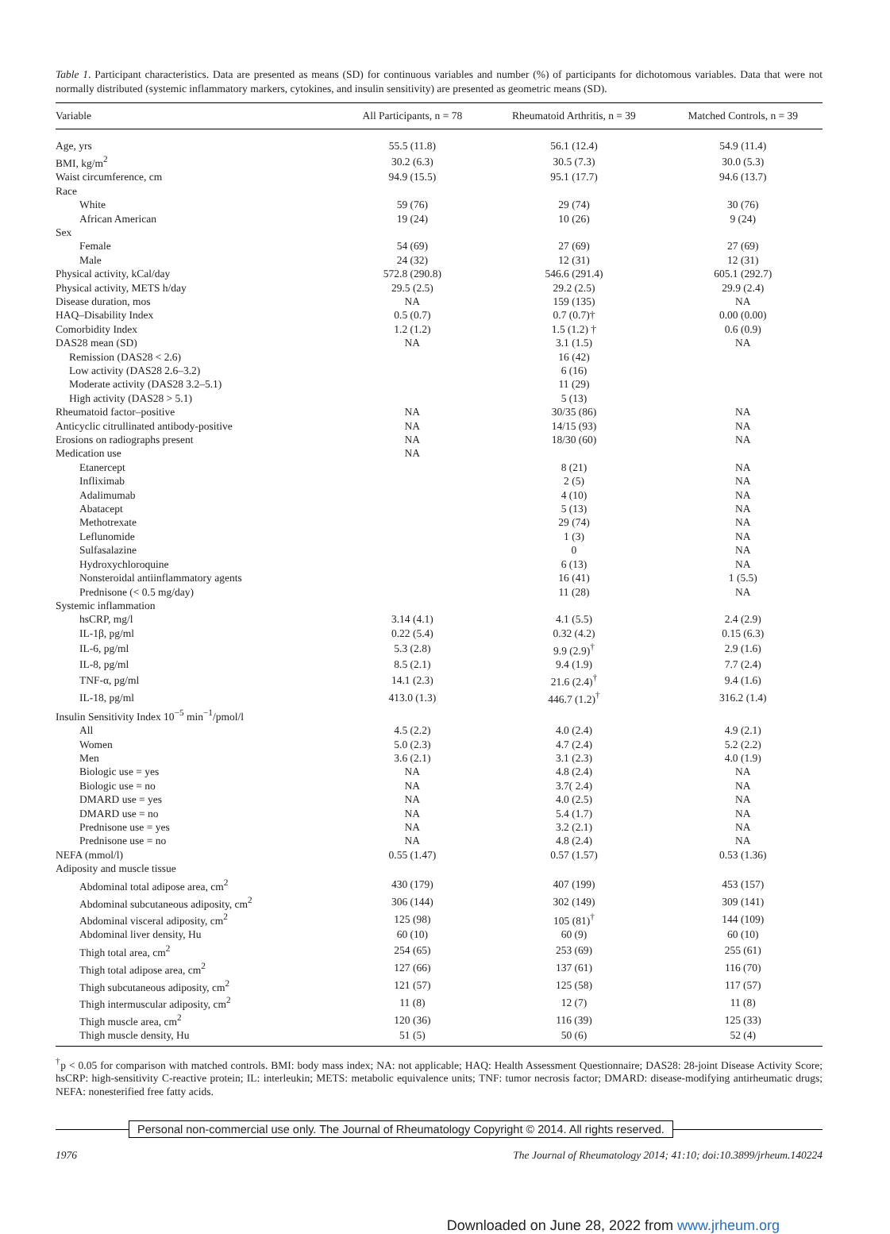Table 1. Participant characteristics. Data are presented as means (SD) for continuous variables and number (%) of participants for dichotomous variables. Data that were not normally distributed (systemic inflammatory markers, cytokines, and insulin sensitivity) are presented as geometric means (SD).
| Variable | All Participants, n = 78 | Rheumatoid Arthritis, n = 39 | Matched Controls, n = 39 |
| --- | --- | --- | --- |
| Age, yrs | 55.5 (11.8) | 56.1 (12.4) | 54.9 (11.4) |
| BMI, kg/m<sup>2</sup> | 30.2 (6.3) | 30.5 (7.3) | 30.0 (5.3) |
| Waist circumference, cm | 94.9 (15.5) | 95.1 (17.7) | 94.6 (13.7) |
| Race | | | |
| White | 59 (76) | 29 (74) | 30 (76) |
| African American | 19 (24) | 10 (26) | 9 (24) |
| Sex | | | |
| Female | 54 (69) | 27 (69) | 27 (69) |
| Male | 24 (32) | 12 (31) | 12 (31) |
| Physical activity, kCal/day | 572.8 (290.8) | 546.6 (291.4) | 605.1 (292.7) |
| Physical activity, METS h/day | 29.5 (2.5) | 29.2 (2.5) | 29.9 (2.4) |
| Disease duration, mos | NA | 159 (135) | NA |
| HAQ–Disability Index | 0.5 (0.7) | 0.7 (0.7)† | 0.00 (0.00) |
| Comorbidity Index | 1.2 (1.2) | 1.5 (1.2) † | 0.6 (0.9) |
| DAS28 mean (SD) | NA | 3.1 (1.5) | NA |
| Remission (DAS28 < 2.6) | | 16 (42) | |
| Low activity (DAS28 2.6–3.2) | | 6 (16) | |
| Moderate activity (DAS28 3.2–5.1) | | 11 (29) | |
| High activity (DAS28 > 5.1) | | 5 (13) | |
| Rheumatoid factor–positive | NA | 30/35 (86) | NA |
| Anticyclic citrullinated antibody-positive | NA | 14/15 (93) | NA |
| Erosions on radiographs present | NA | 18/30 (60) | NA |
| Medication use | NA | | |
| Etanercept | | 8 (21) | NA |
| Infliximab | | 2 (5) | NA |
| Adalimumab | | 4 (10) | NA |
| Abatacept | | 5 (13) | NA |
| Methotrexate | | 29 (74) | NA |
| Leflunomide | | 1 (3) | NA |
| Sulfasalazine | | 0 | NA |
| Hydroxychloroquine | | 6 (13) | NA |
| Nonsteroidal antiinflammatory agents | | 16 (41) | 1 (5.5) |
| Prednisone (< 0.5 mg/day) | | 11 (28) | NA |
| Systemic inflammation | | | |
| hsCRP, mg/l | 3.14 (4.1) | 4.1 (5.5) | 2.4 (2.9) |
| IL-1β, pg/ml | 0.22 (5.4) | 0.32 (4.2) | 0.15 (6.3) |
| IL-6, pg/ml | 5.3 (2.8) | 9.9 (2.9)<sup>†</sup> | 2.9 (1.6) |
| IL-8, pg/ml | 8.5 (2.1) | 9.4 (1.9) | 7.7 (2.4) |
| TNF-α, pg/ml | 14.1 (2.3) | 21.6 (2.4)<sup>†</sup> | 9.4 (1.6) |
| IL-18, pg/ml | 413.0 (1.3) | 446.7 (1.2)<sup>†</sup> | 316.2 (1.4) |
| Insulin Sensitivity Index 10<sup>−5</sup> min<sup>−1</sup>/pmol/l | | | |
| All | 4.5 (2.2) | 4.0 (2.4) | 4.9 (2.1) |
| Women | 5.0 (2.3) | 4.7 (2.4) | 5.2 (2.2) |
| Men | 3.6 (2.1) | 3.1 (2.3) | 4.0 (1.9) |
| Biologic use = yes | NA | 4.8 (2.4) | NA |
| Biologic use = no | NA | 3.7( 2.4) | NA |
| DMARD use = yes | NA | 4.0 (2.5) | NA |
| DMARD use = no | NA | 5.4 (1.7) | NA |
| Prednisone use = yes | NA | 3.2 (2.1) | NA |
| Prednisone use = no | NA | 4.8 (2.4) | NA |
| NEFA (mmol/l) | 0.55 (1.47) | 0.57 (1.57) | 0.53 (1.36) |
| Adiposity and muscle tissue | | | |
| Abdominal total adipose area, cm<sup>2</sup> | 430 (179) | 407 (199) | 453 (157) |
| Abdominal subcutaneous adiposity, cm<sup>2</sup> | 306 (144) | 302 (149) | 309 (141) |
| Abdominal visceral adiposity, cm<sup>2</sup> | 125 (98) | 105 (81)<sup>†</sup> | 144 (109) |
| Abdominal liver density, Hu | 60 (10) | 60 (9) | 60 (10) |
| Thigh total area, cm<sup>2</sup> | 254 (65) | 253 (69) | 255 (61) |
| Thigh total adipose area, cm<sup>2</sup> | 127 (66) | 137 (61) | 116 (70) |
| Thigh subcutaneous adiposity, cm<sup>2</sup> | 121 (57) | 125 (58) | 117 (57) |
| Thigh intermuscular adiposity, cm<sup>2</sup> | 11 (8) | 12 (7) | 11 (8) |
| Thigh muscle area, cm<sup>2</sup> | 120 (36) | 116 (39) | 125 (33) |
| Thigh muscle density, Hu | 51 (5) | 50 (6) | 52 (4) |
<sup>†</sup> p < 0.05 for comparison with matched controls. BMI: body mass index; NA: not applicable; HAQ: Health Assessment Questionnaire; DAS28: 28-joint Disease Activity Score; hsCRP: high-sensitivity C-reactive protein; IL: interleukin; METS: metabolic equivalence units; TNF: tumor necrosis factor; DMARD: disease-modifying antirheumatic drugs; NEFA: nonesterified free fatty acids.
Personal non-commercial use only. The Journal of Rheumatology Copyright © 2014. All rights reserved.
1976 The Journal of Rheumatology 2014; 41:10; doi:10.3899/jrheum.140224
Downloaded on June 28, 2022 from www.jrheum.org